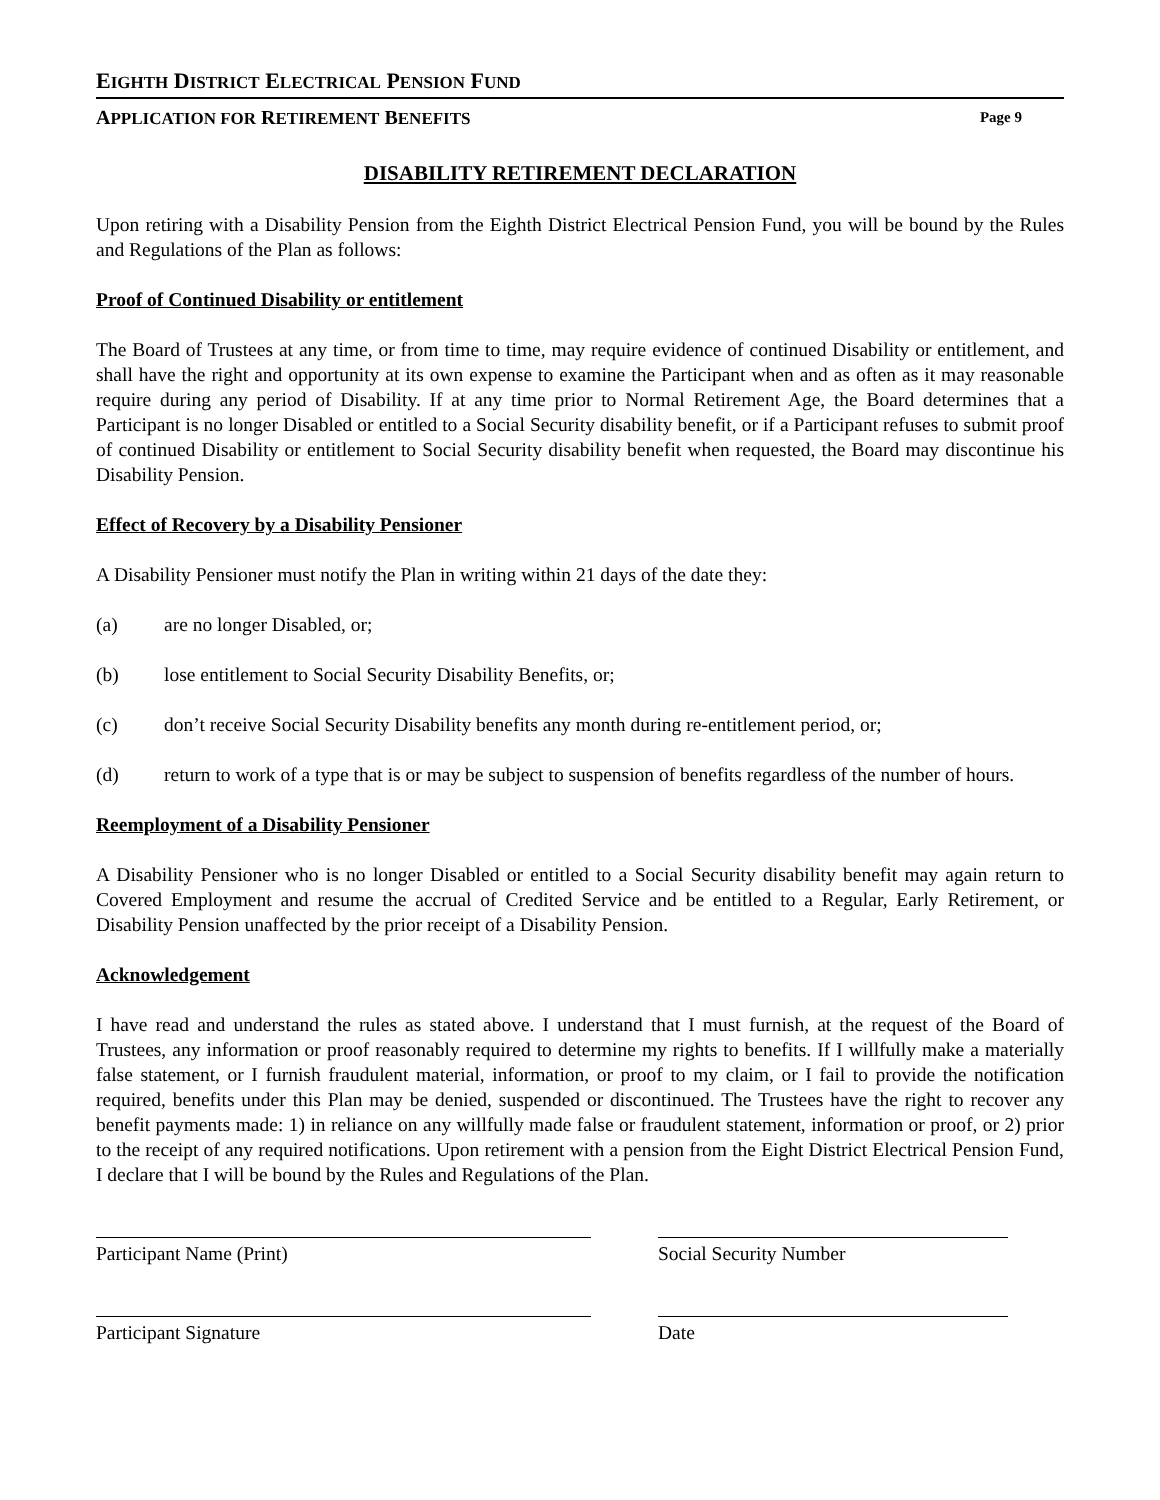EIGHTH DISTRICT ELECTRICAL PENSION FUND
APPLICATION FOR RETIREMENT BENEFITS Page 9
DISABILITY RETIREMENT DECLARATION
Upon retiring with a Disability Pension from the Eighth District Electrical Pension Fund, you will be bound by the Rules and Regulations of the Plan as follows:
Proof of Continued Disability or entitlement
The Board of Trustees at any time, or from time to time, may require evidence of continued Disability or entitlement, and shall have the right and opportunity at its own expense to examine the Participant when and as often as it may reasonable require during any period of Disability. If at any time prior to Normal Retirement Age, the Board determines that a Participant is no longer Disabled or entitled to a Social Security disability benefit, or if a Participant refuses to submit proof of continued Disability or entitlement to Social Security disability benefit when requested, the Board may discontinue his Disability Pension.
Effect of Recovery by a Disability Pensioner
A Disability Pensioner must notify the Plan in writing within 21 days of the date they:
(a) are no longer Disabled, or;
(b) lose entitlement to Social Security Disability Benefits, or;
(c) don’t receive Social Security Disability benefits any month during re-entitlement period, or;
(d) return to work of a type that is or may be subject to suspension of benefits regardless of the number of hours.
Reemployment of a Disability Pensioner
A Disability Pensioner who is no longer Disabled or entitled to a Social Security disability benefit may again return to Covered Employment and resume the accrual of Credited Service and be entitled to a Regular, Early Retirement, or Disability Pension unaffected by the prior receipt of a Disability Pension.
Acknowledgement
I have read and understand the rules as stated above. I understand that I must furnish, at the request of the Board of Trustees, any information or proof reasonably required to determine my rights to benefits. If I willfully make a materially false statement, or I furnish fraudulent material, information, or proof to my claim, or I fail to provide the notification required, benefits under this Plan may be denied, suspended or discontinued. The Trustees have the right to recover any benefit payments made: 1) in reliance on any willfully made false or fraudulent statement, information or proof, or 2) prior to the receipt of any required notifications. Upon retirement with a pension from the Eight District Electrical Pension Fund, I declare that I will be bound by the Rules and Regulations of the Plan.
Participant Name (Print) Social Security Number
Participant Signature Date